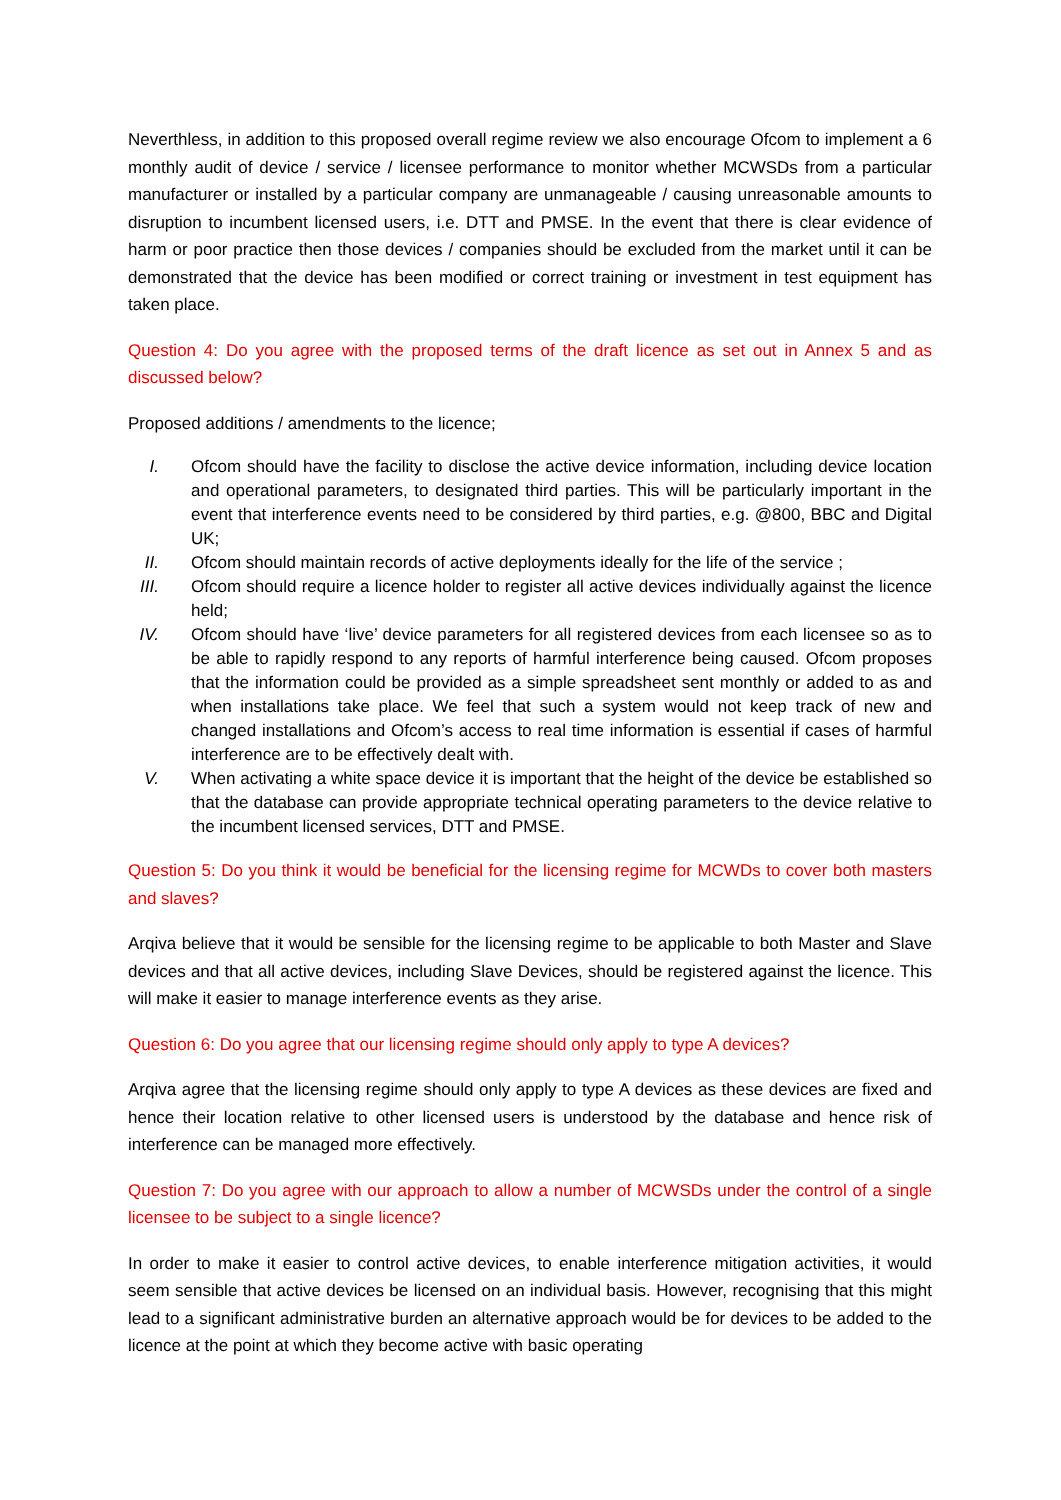Neverthless, in addition to this proposed overall regime review we also encourage Ofcom to implement a 6 monthly audit of device / service / licensee performance to monitor whether MCWSDs from a particular manufacturer or installed by a particular company are unmanageable / causing unreasonable amounts to disruption to incumbent licensed users, i.e. DTT and PMSE. In the event that there is clear evidence of harm or poor practice then those devices / companies should be excluded from the market until it can be demonstrated that the device has been modified or correct training or investment in test equipment has taken place.
Question 4: Do you agree with the proposed terms of the draft licence as set out in Annex 5 and as discussed below?
Proposed additions / amendments to the licence;
I. Ofcom should have the facility to disclose the active device information, including device location and operational parameters, to designated third parties. This will be particularly important in the event that interference events need to be considered by third parties, e.g. @800, BBC and Digital UK;
II. Ofcom should maintain records of active deployments ideally for the life of the service ;
III. Ofcom should require a licence holder to register all active devices individually against the licence held;
IV. Ofcom should have ‘live’ device parameters for all registered devices from each licensee so as to be able to rapidly respond to any reports of harmful interference being caused. Ofcom proposes that the information could be provided as a simple spreadsheet sent monthly or added to as and when installations take place. We feel that such a system would not keep track of new and changed installations and Ofcom’s access to real time information is essential if cases of harmful interference are to be effectively dealt with.
V. When activating a white space device it is important that the height of the device be established so that the database can provide appropriate technical operating parameters to the device relative to the incumbent licensed services, DTT and PMSE.
Question 5: Do you think it would be beneficial for the licensing regime for MCWDs to cover both masters and slaves?
Arqiva believe that it would be sensible for the licensing regime to be applicable to both Master and Slave devices and that all active devices, including Slave Devices, should be registered against the licence. This will make it easier to manage interference events as they arise.
Question 6: Do you agree that our licensing regime should only apply to type A devices?
Arqiva agree that the licensing regime should only apply to type A devices as these devices are fixed and hence their location relative to other licensed users is understood by the database and hence risk of interference can be managed more effectively.
Question 7: Do you agree with our approach to allow a number of MCWSDs under the control of a single licensee to be subject to a single licence?
In order to make it easier to control active devices, to enable interference mitigation activities, it would seem sensible that active devices be licensed on an individual basis. However, recognising that this might lead to a significant administrative burden an alternative approach would be for devices to be added to the licence at the point at which they become active with basic operating